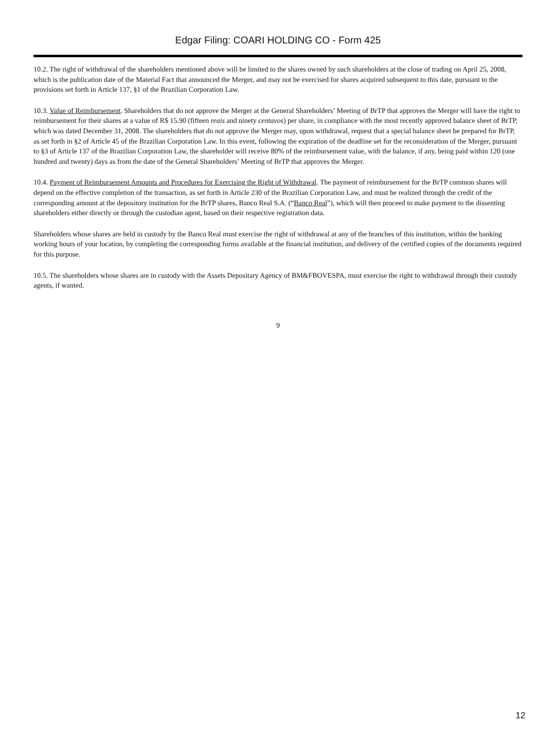Edgar Filing: COARI HOLDING CO - Form 425
10.2. The right of withdrawal of the shareholders mentioned above will be limited to the shares owned by such shareholders at the close of trading on April 25, 2008, which is the publication date of the Material Fact that announced the Merger, and may not be exercised for shares acquired subsequent to this date, pursuant to the provisions set forth in Article 137, §1 of the Brazilian Corporation Law.
10.3. Value of Reimbursement. Shareholders that do not approve the Merger at the General Shareholders’ Meeting of BrTP that approves the Merger will have the right to reimbursement for their shares at a value of R$ 15.90 (fifteen reais and ninety centavos) per share, in compliance with the most recently approved balance sheet of BrTP, which was dated December 31, 2008. The shareholders that do not approve the Merger may, upon withdrawal, request that a special balance sheet be prepared for BrTP, as set forth in §2 of Article 45 of the Brazilian Corporation Law. In this event, following the expiration of the deadline set for the reconsideration of the Merger, pursuant to §3 of Article 137 of the Brazilian Corporation Law, the shareholder will receive 80% of the reimbursement value, with the balance, if any, being paid within 120 (one hundred and twenty) days as from the date of the General Shareholders’ Meeting of BrTP that approves the Merger.
10.4. Payment of Reimbursement Amounts and Procedures for Exercising the Right of Withdrawal. The payment of reimbursement for the BrTP common shares will depend on the effective completion of the transaction, as set forth in Article 230 of the Brazilian Corporation Law, and must be realized through the credit of the corresponding amount at the depository institution for the BrTP shares, Banco Real S.A. (“Banco Real”), which will then proceed to make payment to the dissenting shareholders either directly or through the custodian agent, based on their respective registration data.
Shareholders whose shares are held in custody by the Banco Real must exercise the right of withdrawal at any of the branches of this institution, within the banking working hours of your location, by completing the corresponding forms available at the financial institution, and delivery of the certified copies of the documents required for this purpose.
10.5. The shareholders whose shares are in custody with the Assets Depositary Agency of BM&FBOVESPA, must exercise the right to withdrawal through their custody agents, if wanted.
9
12